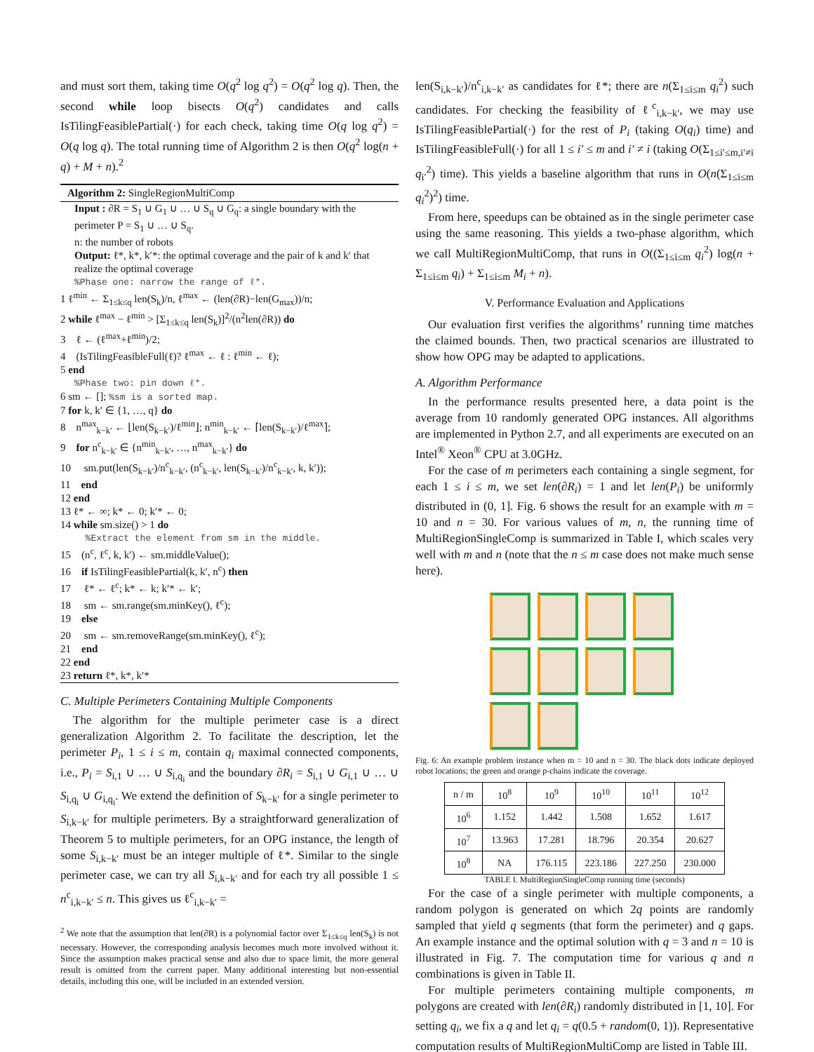and must sort them, taking time O(q<sup>2</sup> log q<sup>2</sup>) = O(q<sup>2</sup> log q). Then, the second while loop bisects O(q<sup>2</sup>) candidates and calls IsTilingFeasiblePartial(·) for each check, taking time O(q log q<sup>2</sup>) = O(q log q). The total running time of Algorithm 2 is then O(q<sup>2</sup> log(n + q) + M + n).<sup>2</sup>
Algorithm 2: SingleRegionMultiComp
Input : ∂R = S<sub>1</sub> ∪ G<sub>1</sub> ∪ … ∪ S<sub>q</sub> ∪ G<sub>q</sub>: a single boundary with the perimeter P = S<sub>1</sub> ∪ … ∪ S<sub>q</sub>.
n: the number of robots
Output: ℓ*, k*, k′*: the optimal coverage and the pair of k and k′ that realize the optimal coverage
%Phase one: narrow the range of ℓ*.
1 ℓ<sup>min</sup> ← Σ<sub>1≤k≤q</sub> len(S<sub>k</sub>)/n, ℓ<sup>max</sup> ← (len(∂R)−len(G<sub>max</sub>))/n;
2 while ℓ<sup>max</sup> − ℓ<sup>min</sup> > [Σ<sub>1≤k≤q</sub> len(S<sub>k</sub>)]<sup>2</sup>/(n<sup>2</sup>len(∂R)) do
3 ℓ ← (ℓ<sup>max</sup>+ℓ<sup>min</sup>)/2;
4 (IsTilingFeasibleFull(ℓ)? ℓ<sup>max</sup> ← ℓ : ℓ<sup>min</sup> ← ℓ);
5 end
%Phase two: pin down ℓ*.
6 sm ← []; %sm is a sorted map.
7 for k, k′ ∈ {1, …, q} do
8 n<sup>max</sup><sub>k−k′</sub> ← ⌊len(S<sub>k−k′</sub>)/ℓ<sup>min</sup>⌋; n<sup>min</sup><sub>k−k′</sub> ← ⌈len(S<sub>k−k′</sub>)/ℓ<sup>max</sup>⌉;
9 for n<sup>c</sup><sub>k−k′</sub> ∈ {n<sup>min</sup><sub>k−k′</sub>, …, n<sup>max</sup><sub>k−k′</sub>} do
10 sm.put(len(S<sub>k−k′</sub>)/n<sup>c</sup><sub>k−k′</sub>, (n<sup>c</sup><sub>k−k′</sub>, len(S<sub>k−k′</sub>)/n<sup>c</sup><sub>k−k′</sub>, k, k′));
11 end
12 end
13 ℓ* ← ∞; k* ← 0; k′* ← 0;
14 while sm.size() > 1 do
%Extract the element from sm in the middle.
15 (n<sup>c</sup>, ℓ<sup>c</sup>, k, k′) ← sm.middleValue();
16 if IsTilingFeasiblePartial(k, k′, n<sup>c</sup>) then
17 ℓ* ← ℓ<sup>c</sup>; k* ← k; k′* ← k′;
18 sm ← sm.range(sm.minKey(), ℓ<sup>c</sup>);
19 else
20 sm ← sm.removeRange(sm.minKey(), ℓ<sup>c</sup>);
21 end
22 end
23 return ℓ*, k*, k′*
C. Multiple Perimeters Containing Multiple Components
The algorithm for the multiple perimeter case is a direct generalization Algorithm 2. To facilitate the description, let the perimeter P<sub>i</sub>, 1 ≤ i ≤ m, contain q<sub>i</sub> maximal connected components, i.e., P<sub>i</sub> = S<sub>i,1</sub> ∪ … ∪ S<sub>i,q<sub>i</sub></sub> and the boundary ∂R<sub>i</sub> = S<sub>i,1</sub> ∪ G<sub>i,1</sub> ∪ … ∪ S<sub>i,q<sub>i</sub></sub> ∪ G<sub>i,q<sub>i</sub></sub>. We extend the definition of S<sub>k−k′</sub> for a single perimeter to S<sub>i,k−k′</sub> for multiple perimeters. By a straightforward generalization of Theorem 5 to multiple perimeters, for an OPG instance, the length of some S<sub>i,k−k′</sub> must be an integer multiple of ℓ*. Similar to the single perimeter case, we can try all S<sub>i,k−k′</sub> and for each try all possible 1 ≤ n<sup>c</sup><sub>i,k−k′</sub> ≤ n. This gives us ℓ<sup>c</sup><sub>i,k−k′</sub> =
<sup>2</sup> We note that the assumption that len(∂R) is a polynomial factor over Σ<sub>1≤k≤q</sub> len(S<sub>k</sub>) is not necessary. However, the corresponding analysis becomes much more involved without it. Since the assumption makes practical sense and also due to space limit, the more general result is omitted from the current paper. Many additional interesting but non-essential details, including this one, will be included in an extended version.
len(S<sub>i,k−k′</sub>)/n<sup>c</sup><sub>i,k−k′</sub> as candidates for ℓ*; there are n(Σ<sub>1≤i≤m</sub> q<sub>i</sub><sup>2</sup>) such candidates. For checking the feasibility of ℓ<sup>c</sup><sub>i,k−k′</sub>, we may use IsTilingFeasiblePartial(·) for the rest of P<sub>i</sub> (taking O(q<sub>i</sub>) time) and IsTilingFeasibleFull(·) for all 1 ≤ i′ ≤ m and i′ ≠ i (taking O(Σ<sub>1≤i′≤m,i′≠i</sub> q<sub>i′</sub><sup>2</sup>) time). This yields a baseline algorithm that runs in O(n(Σ<sub>1≤i≤m</sub> q<sub>i</sub><sup>2</sup>)<sup>2</sup>) time.
From here, speedups can be obtained as in the single perimeter case using the same reasoning. This yields a two-phase algorithm, which we call MultiRegionMultiComp, that runs in O((Σ<sub>1≤i≤m</sub> q<sub>i</sub><sup>2</sup>) log(n + Σ<sub>1≤i≤m</sub> q<sub>i</sub>) + Σ<sub>1≤i≤m</sub> M<sub>i</sub> + n).
V. Performance Evaluation and Applications
Our evaluation first verifies the algorithms’ running time matches the claimed bounds. Then, two practical scenarios are illustrated to show how OPG may be adapted to applications.
A. Algorithm Performance
In the performance results presented here, a data point is the average from 10 randomly generated OPG instances. All algorithms are implemented in Python 2.7, and all experiments are executed on an Intel<sup>®</sup> Xeon<sup>®</sup> CPU at 3.0GHz.
For the case of m perimeters each containing a single segment, for each 1 ≤ i ≤ m, we set len(∂R<sub>i</sub>) = 1 and let len(P<sub>i</sub>) be uniformly distributed in (0, 1]. Fig. 6 shows the result for an example with m = 10 and n = 30. For various values of m, n, the running time of MultiRegionSingleComp is summarized in Table I, which scales very well with m and n (note that the n ≤ m case does not make much sense here).
Fig. 6: An example problem instance when m = 10 and n = 30. The black dots indicate deployed robot locations; the green and orange p-chains indicate the coverage.
| n / m | 10<sup>8</sup> | 10<sup>9</sup> | 10<sup>10</sup> | 10<sup>11</sup> | 10<sup>12</sup> |
| --- | --- | --- | --- | --- | --- |
| 10<sup>6</sup> | 1.152 | 1.442 | 1.508 | 1.652 | 1.617 |
| 10<sup>7</sup> | 13.963 | 17.281 | 18.796 | 20.354 | 20.627 |
| 10<sup>8</sup> | NA | 176.115 | 223.186 | 227.250 | 230.000 |
TABLE I. MultiRegionSingleComp running time (seconds)
For the case of a single perimeter with multiple components, a random polygon is generated on which 2q points are randomly sampled that yield q segments (that form the perimeter) and q gaps. An example instance and the optimal solution with q = 3 and n = 10 is illustrated in Fig. 7. The computation time for various q and n combinations is given in Table II.
For multiple perimeters containing multiple components, m polygons are created with len(∂R<sub>i</sub>) randomly distributed in [1, 10]. For setting q<sub>i</sub>, we fix a q and let q<sub>i</sub> = q(0.5 + random(0, 1)). Representative computation results of MultiRegionMultiComp are listed in Table III.